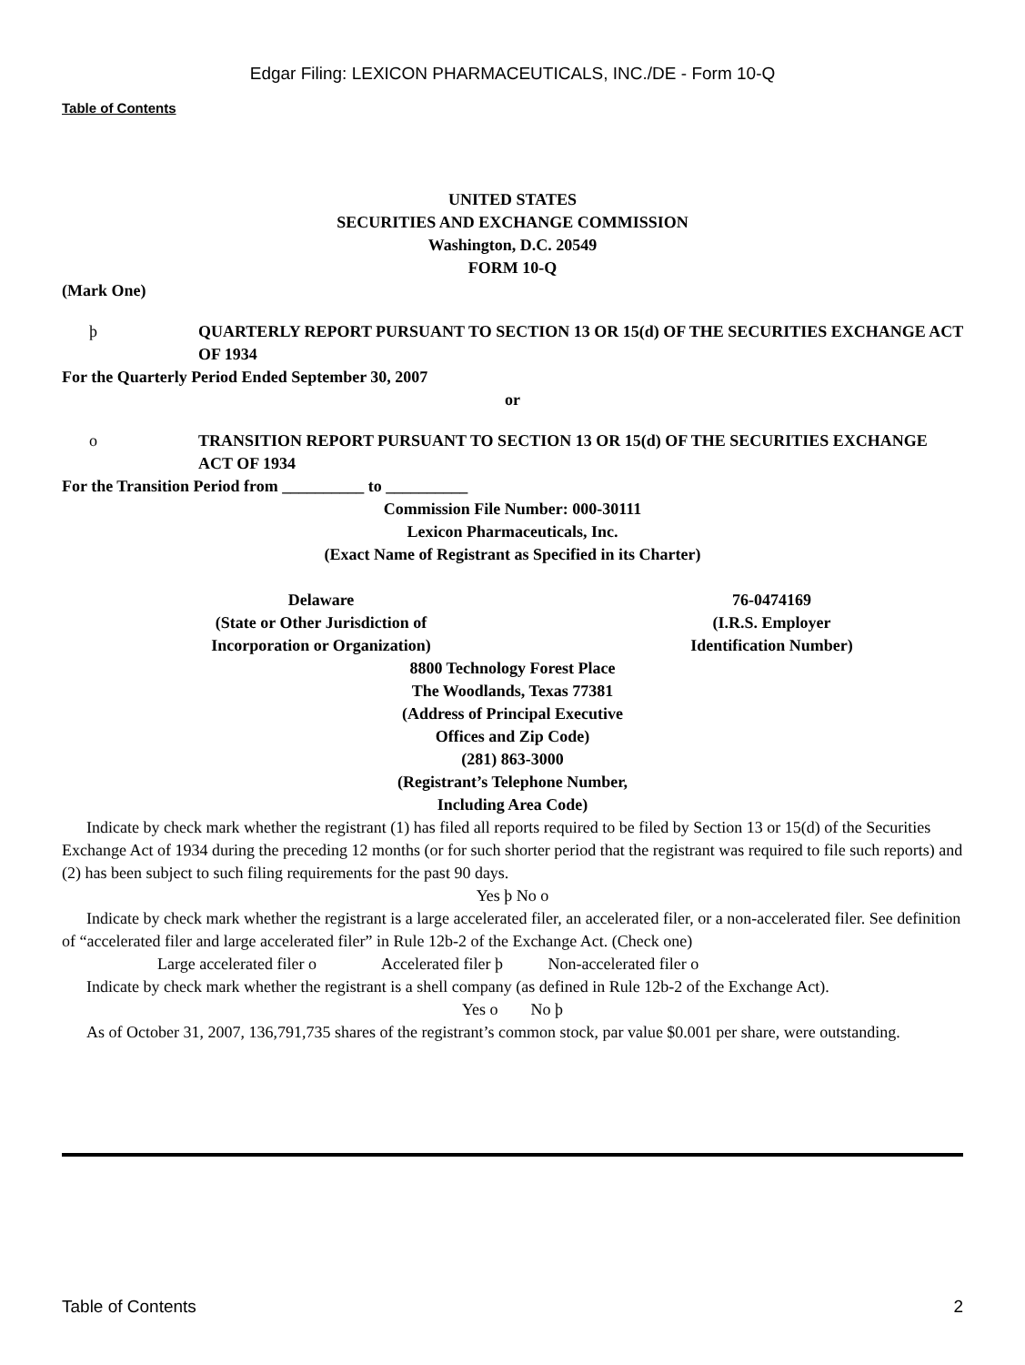Edgar Filing: LEXICON PHARMACEUTICALS, INC./DE - Form 10-Q
Table of Contents
UNITED STATES
SECURITIES AND EXCHANGE COMMISSION
Washington, D.C. 20549
FORM 10-Q
(Mark One)
| þ | QUARTERLY REPORT PURSUANT TO SECTION 13 OR 15(d) OF THE SECURITIES EXCHANGE ACT OF 1934 |
For the Quarterly Period Ended September 30, 2007
or
| o | TRANSITION REPORT PURSUANT TO SECTION 13 OR 15(d) OF THE SECURITIES EXCHANGE ACT OF 1934 |
For the Transition Period from __________ to __________
Commission File Number: 000-30111
Lexicon Pharmaceuticals, Inc.
(Exact Name of Registrant as Specified in its Charter)
| Delaware (State or Other Jurisdiction of Incorporation or Organization) | 76-0474169 (I.R.S. Employer Identification Number) |
8800 Technology Forest Place
The Woodlands, Texas 77381
(Address of Principal Executive
Offices and Zip Code)
(281) 863-3000
(Registrant’s Telephone Number,
Including Area Code)
Indicate by check mark whether the registrant (1) has filed all reports required to be filed by Section 13 or 15(d) of the Securities Exchange Act of 1934 during the preceding 12 months (or for such shorter period that the registrant was required to file such reports) and (2) has been subject to such filing requirements for the past 90 days.
Yes þ No o
Indicate by check mark whether the registrant is a large accelerated filer, an accelerated filer, or a non-accelerated filer. See definition of “accelerated filer and large accelerated filer” in Rule 12b-2 of the Exchange Act. (Check one)
Large accelerated filer o Accelerated filer þ Non-accelerated filer o
Indicate by check mark whether the registrant is a shell company (as defined in Rule 12b-2 of the Exchange Act).
Yes o No þ
As of October 31, 2007, 136,791,735 shares of the registrant’s common stock, par value $0.001 per share, were outstanding.
Table of Contents 2